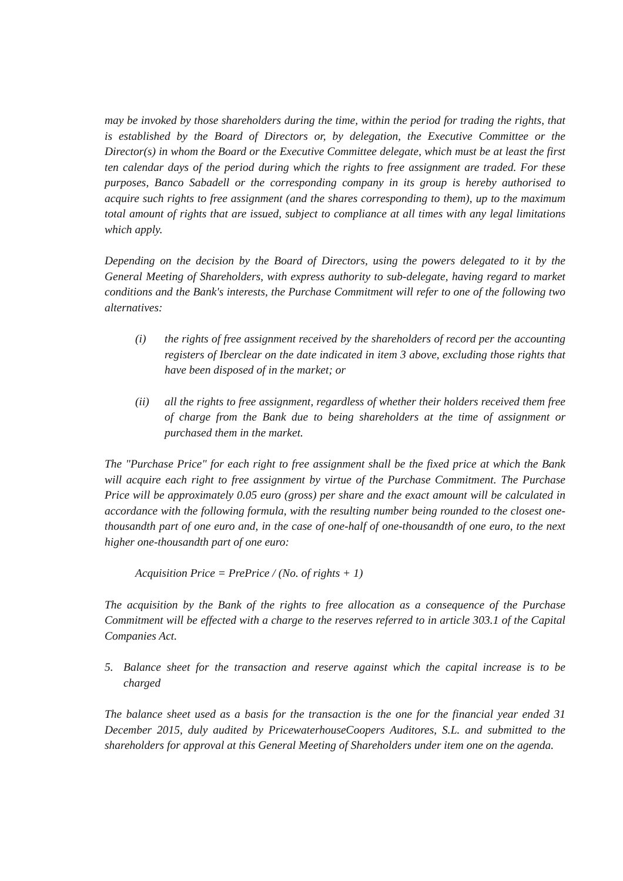may be invoked by those shareholders during the time, within the period for trading the rights, that is established by the Board of Directors or, by delegation, the Executive Committee or the Director(s) in whom the Board or the Executive Committee delegate, which must be at least the first ten calendar days of the period during which the rights to free assignment are traded. For these purposes, Banco Sabadell or the corresponding company in its group is hereby authorised to acquire such rights to free assignment (and the shares corresponding to them), up to the maximum total amount of rights that are issued, subject to compliance at all times with any legal limitations which apply.
Depending on the decision by the Board of Directors, using the powers delegated to it by the General Meeting of Shareholders, with express authority to sub-delegate, having regard to market conditions and the Bank's interests, the Purchase Commitment will refer to one of the following two alternatives:
(i) the rights of free assignment received by the shareholders of record per the accounting registers of Iberclear on the date indicated in item 3 above, excluding those rights that have been disposed of in the market; or
(ii) all the rights to free assignment, regardless of whether their holders received them free of charge from the Bank due to being shareholders at the time of assignment or purchased them in the market.
The "Purchase Price" for each right to free assignment shall be the fixed price at which the Bank will acquire each right to free assignment by virtue of the Purchase Commitment. The Purchase Price will be approximately 0.05 euro (gross) per share and the exact amount will be calculated in accordance with the following formula, with the resulting number being rounded to the closest one-thousandth part of one euro and, in the case of one-half of one-thousandth of one euro, to the next higher one-thousandth part of one euro:
Acquisition Price = PrePrice / (No. of rights + 1)
The acquisition by the Bank of the rights to free allocation as a consequence of the Purchase Commitment will be effected with a charge to the reserves referred to in article 303.1 of the Capital Companies Act.
5. Balance sheet for the transaction and reserve against which the capital increase is to be charged
The balance sheet used as a basis for the transaction is the one for the financial year ended 31 December 2015, duly audited by PricewaterhouseCoopers Auditores, S.L. and submitted to the shareholders for approval at this General Meeting of Shareholders under item one on the agenda.